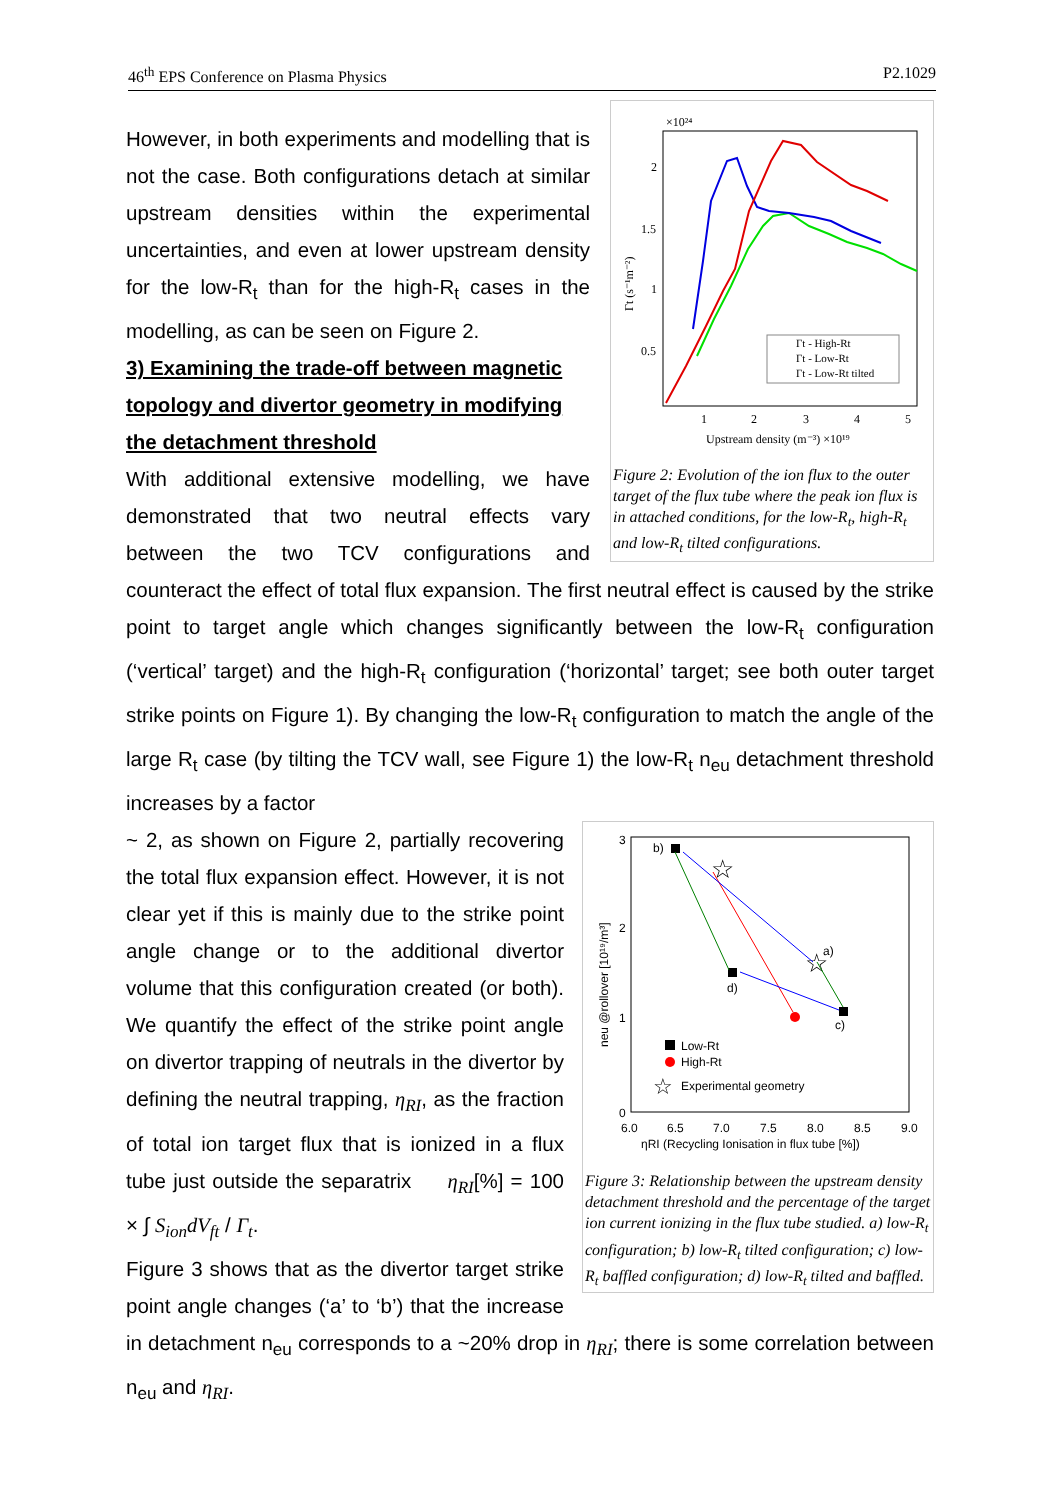46<sup>th</sup> EPS Conference on Plasma Physics P2.1029
×10²⁴
2
1.5
1
0.5
1
2
3
4
5
Upstream density (m⁻³) ×10¹⁹
Γt (s⁻¹m⁻²)
Γt - High-Rt
Γt - Low-Rt
Γt - Low-Rt tilted
Figure 2: Evolution of the ion flux to the outer target of the flux tube where the peak ion flux is in attached conditions, for the low-R<sub>t</sub>, high-R<sub>t</sub> and low-R<sub>t</sub> tilted configurations.
However, in both experiments and modelling that is not the case. Both configurations detach at similar upstream densities within the experimental uncertainties, and even at lower upstream density for the low-R<sub>t</sub> than for the high-R<sub>t</sub> cases in the modelling, as can be seen on Figure 2.
3) Examining the trade-off between magnetic topology and divertor geometry in modifying the detachment threshold
With additional extensive modelling, we have demonstrated that two neutral effects vary between the two TCV configurations and counteract the effect of total flux expansion. The first neutral effect is caused by the strike point to target angle which changes significantly between the low-R<sub>t</sub> configuration (‘vertical’ target) and the high-R<sub>t</sub> configuration (‘horizontal’ target; see both outer target strike points on Figure 1). By changing the low-R<sub>t</sub> configuration to match the angle of the large R<sub>t</sub> case (by tilting the TCV wall, see Figure 1) the low-R<sub>t</sub> n<sub>eu</sub> detachment threshold increases by a factor
3
2
1
0
6.0
6.5
7.0
7.5
8.0
8.5
9.0
ηRI (Recycling Ionisation in flux tube [%])
neu @rollover [10¹⁹/m³]
b)
d)
c)
☆
☆
a)
Low-Rt
High-Rt
☆
Experimental geometry
Figure 3: Relationship between the upstream density detachment threshold and the percentage of the target ion current ionizing in the flux tube studied. a) low-R<sub>t</sub> configuration; b) low-R<sub>t</sub> tilted configuration; c) low-R<sub>t</sub> baffled configuration; d) low-R<sub>t</sub> tilted and baffled.
~ 2, as shown on Figure 2, partially recovering the total flux expansion effect. However, it is not clear yet if this is mainly due to the strike point angle change or to the additional divertor volume that this configuration created (or both). We quantify the effect of the strike point angle on divertor trapping of neutrals in the divertor by defining the neutral trapping, η<sub>RI</sub>, as the fraction of total ion target flux that is ionized in a flux tube just outside the separatrix η<sub>RI</sub>[%] = 100 × ∫ S<sub>ion</sub>dV<sub>ft</sub> / Γ<sub>t</sub>.
Figure 3 shows that as the divertor target strike point angle changes (‘a’ to ‘b’) that the increase in detachment n<sub>eu</sub> corresponds to a ~20% drop in η<sub>RI</sub>; there is some correlation between n<sub>eu</sub> and η<sub>RI</sub>.